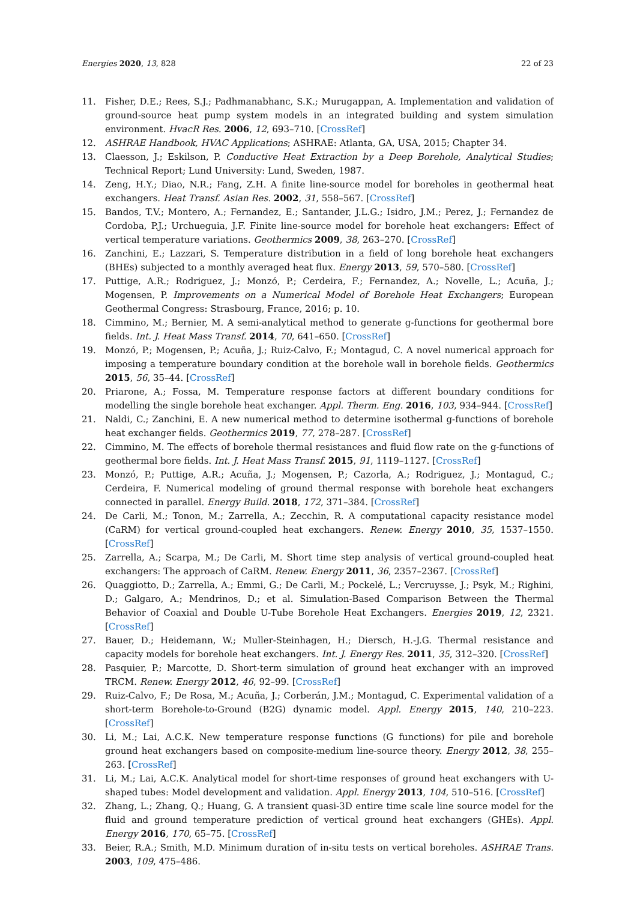Energies 2020, 13, 828 22 of 23
11. Fisher, D.E.; Rees, S.J.; Padhmanabhanc, S.K.; Murugappan, A. Implementation and validation of ground-source heat pump system models in an integrated building and system simulation environment. HvacR Res. 2006, 12, 693–710. [CrossRef]
12. ASHRAE Handbook, HVAC Applications; ASHRAE: Atlanta, GA, USA, 2015; Chapter 34.
13. Claesson, J.; Eskilson, P. Conductive Heat Extraction by a Deep Borehole, Analytical Studies; Technical Report; Lund University: Lund, Sweden, 1987.
14. Zeng, H.Y.; Diao, N.R.; Fang, Z.H. A finite line-source model for boreholes in geothermal heat exchangers. Heat Transf. Asian Res. 2002, 31, 558–567. [CrossRef]
15. Bandos, T.V.; Montero, A.; Fernandez, E.; Santander, J.L.G.; Isidro, J.M.; Perez, J.; Fernandez de Cordoba, P.J.; Urchueguia, J.F. Finite line-source model for borehole heat exchangers: Effect of vertical temperature variations. Geothermics 2009, 38, 263–270. [CrossRef]
16. Zanchini, E.; Lazzari, S. Temperature distribution in a field of long borehole heat exchangers (BHEs) subjected to a monthly averaged heat flux. Energy 2013, 59, 570–580. [CrossRef]
17. Puttige, A.R.; Rodriguez, J.; Monzó, P.; Cerdeira, F.; Fernandez, A.; Novelle, L.; Acuña, J.; Mogensen, P. Improvements on a Numerical Model of Borehole Heat Exchangers; European Geothermal Congress: Strasbourg, France, 2016; p. 10.
18. Cimmino, M.; Bernier, M. A semi-analytical method to generate g-functions for geothermal bore fields. Int. J. Heat Mass Transf. 2014, 70, 641–650. [CrossRef]
19. Monzó, P.; Mogensen, P.; Acuña, J.; Ruiz-Calvo, F.; Montagud, C. A novel numerical approach for imposing a temperature boundary condition at the borehole wall in borehole fields. Geothermics 2015, 56, 35–44. [CrossRef]
20. Priarone, A.; Fossa, M. Temperature response factors at different boundary conditions for modelling the single borehole heat exchanger. Appl. Therm. Eng. 2016, 103, 934–944. [CrossRef]
21. Naldi, C.; Zanchini, E. A new numerical method to determine isothermal g-functions of borehole heat exchanger fields. Geothermics 2019, 77, 278–287. [CrossRef]
22. Cimmino, M. The effects of borehole thermal resistances and fluid flow rate on the g-functions of geothermal bore fields. Int. J. Heat Mass Transf. 2015, 91, 1119–1127. [CrossRef]
23. Monzó, P.; Puttige, A.R.; Acuña, J.; Mogensen, P.; Cazorla, A.; Rodriguez, J.; Montagud, C.; Cerdeira, F. Numerical modeling of ground thermal response with borehole heat exchangers connected in parallel. Energy Build. 2018, 172, 371–384. [CrossRef]
24. De Carli, M.; Tonon, M.; Zarrella, A.; Zecchin, R. A computational capacity resistance model (CaRM) for vertical ground-coupled heat exchangers. Renew. Energy 2010, 35, 1537–1550. [CrossRef]
25. Zarrella, A.; Scarpa, M.; De Carli, M. Short time step analysis of vertical ground-coupled heat exchangers: The approach of CaRM. Renew. Energy 2011, 36, 2357–2367. [CrossRef]
26. Quaggiotto, D.; Zarrella, A.; Emmi, G.; De Carli, M.; Pockelé, L.; Vercruysse, J.; Psyk, M.; Righini, D.; Galgaro, A.; Mendrinos, D.; et al. Simulation-Based Comparison Between the Thermal Behavior of Coaxial and Double U-Tube Borehole Heat Exchangers. Energies 2019, 12, 2321. [CrossRef]
27. Bauer, D.; Heidemann, W.; Muller-Steinhagen, H.; Diersch, H.-J.G. Thermal resistance and capacity models for borehole heat exchangers. Int. J. Energy Res. 2011, 35, 312–320. [CrossRef]
28. Pasquier, P.; Marcotte, D. Short-term simulation of ground heat exchanger with an improved TRCM. Renew. Energy 2012, 46, 92–99. [CrossRef]
29. Ruiz-Calvo, F.; De Rosa, M.; Acuña, J.; Corberán, J.M.; Montagud, C. Experimental validation of a short-term Borehole-to-Ground (B2G) dynamic model. Appl. Energy 2015, 140, 210–223. [CrossRef]
30. Li, M.; Lai, A.C.K. New temperature response functions (G functions) for pile and borehole ground heat exchangers based on composite-medium line-source theory. Energy 2012, 38, 255–263. [CrossRef]
31. Li, M.; Lai, A.C.K. Analytical model for short-time responses of ground heat exchangers with U-shaped tubes: Model development and validation. Appl. Energy 2013, 104, 510–516. [CrossRef]
32. Zhang, L.; Zhang, Q.; Huang, G. A transient quasi-3D entire time scale line source model for the fluid and ground temperature prediction of vertical ground heat exchangers (GHEs). Appl. Energy 2016, 170, 65–75. [CrossRef]
33. Beier, R.A.; Smith, M.D. Minimum duration of in-situ tests on vertical boreholes. ASHRAE Trans. 2003, 109, 475–486.